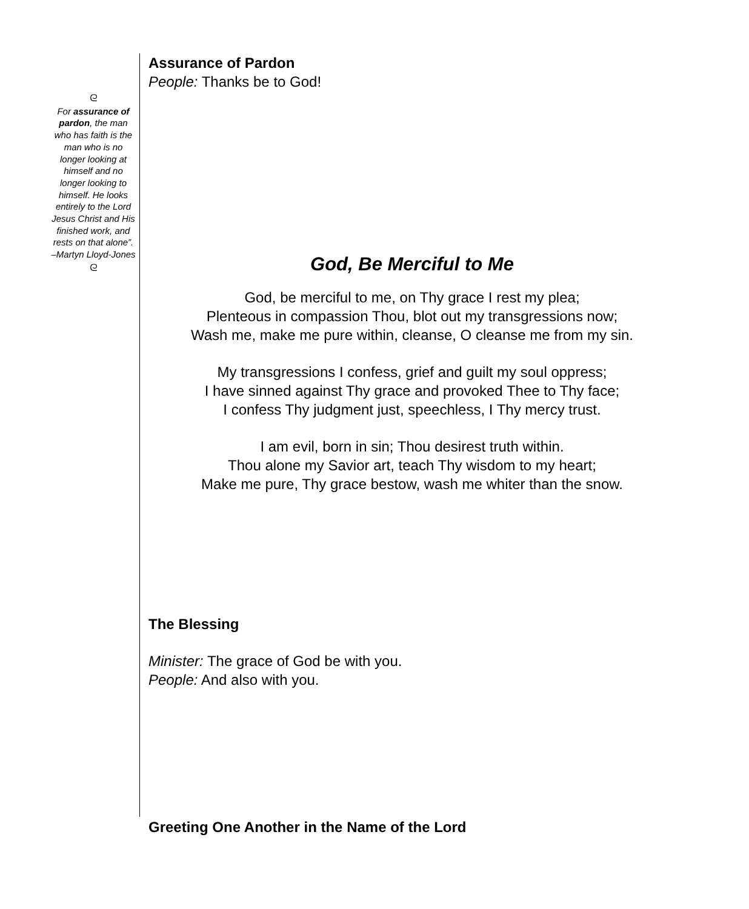ᘓ
For assurance of pardon, the man who has faith is the man who is no longer looking at himself and no longer looking to himself. He looks entirely to the Lord Jesus Christ and His finished work, and rests on that alone”. –Martyn Lloyd-Jones
ᘓ
Assurance of Pardon
People: Thanks be to God!
God, Be Merciful to Me
God, be merciful to me, on Thy grace I rest my plea;
Plenteous in compassion Thou, blot out my transgressions now;
Wash me, make me pure within, cleanse, O cleanse me from my sin.
My transgressions I confess, grief and guilt my soul oppress;
I have sinned against Thy grace and provoked Thee to Thy face;
I confess Thy judgment just, speechless, I Thy mercy trust.
I am evil, born in sin; Thou desirest truth within.
Thou alone my Savior art, teach Thy wisdom to my heart;
Make me pure, Thy grace bestow, wash me whiter than the snow.
The Blessing
Minister: The grace of God be with you.
People: And also with you.
Greeting One Another in the Name of the Lord